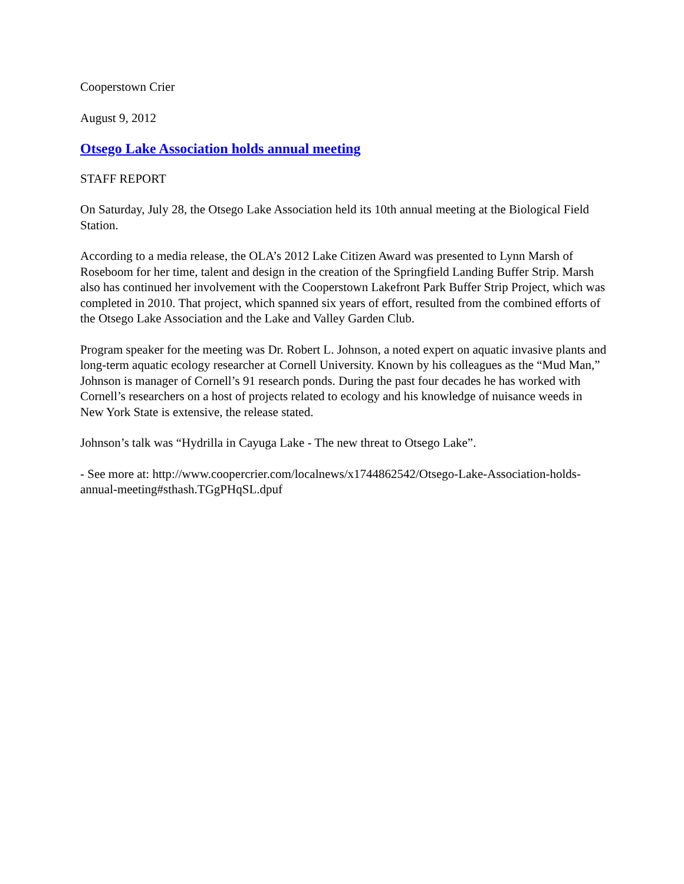Cooperstown Crier
August 9, 2012
Otsego Lake Association holds annual meeting
STAFF REPORT
On Saturday, July 28, the Otsego Lake Association held its 10th annual meeting at the Biological Field Station.
According to a media release, the OLA’s 2012 Lake Citizen Award was presented to Lynn Marsh of Roseboom for her time, talent and design in the creation of the Springfield Landing Buffer Strip. Marsh also has continued her involvement with the Cooperstown Lakefront Park Buffer Strip Project, which was completed in 2010. That project, which spanned six years of effort, resulted from the combined efforts of the Otsego Lake Association and the Lake and Valley Garden Club.
Program speaker for the meeting was Dr. Robert L. Johnson, a noted expert on aquatic invasive plants and long-term aquatic ecology researcher at Cornell University. Known by his colleagues as the “Mud Man,” Johnson is manager of Cornell’s 91 research ponds. During the past four decades he has worked with Cornell’s researchers on a host of projects related to ecology and his knowledge of nuisance weeds in New York State is extensive, the release stated.
Johnson’s talk was “Hydrilla in Cayuga Lake - The new threat to Otsego Lake”.
- See more at: http://www.coopercrier.com/localnews/x1744862542/Otsego-Lake-Association-holds-annual-meeting#sthash.TGgPHqSL.dpuf